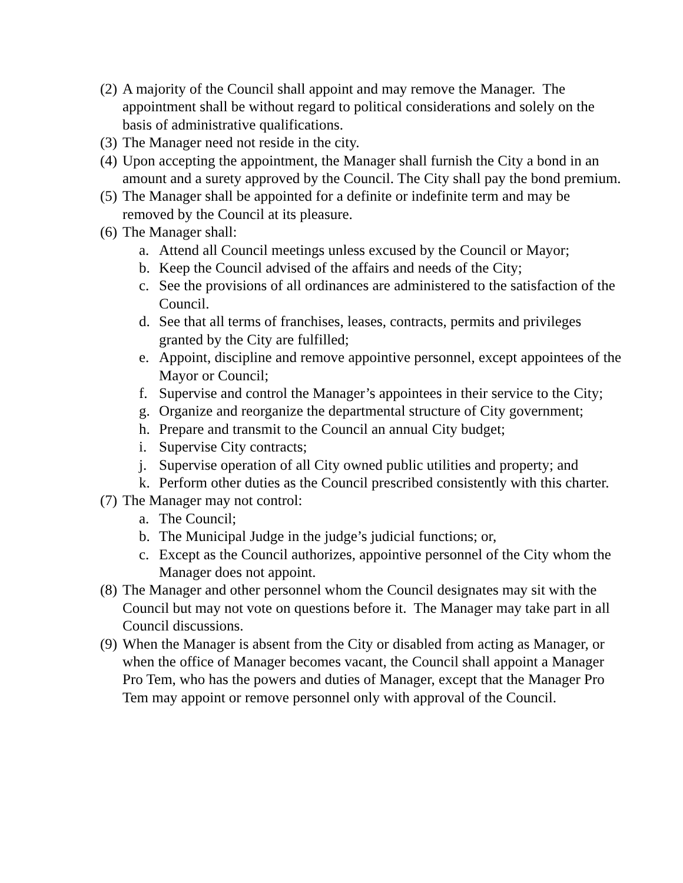(2) A majority of the Council shall appoint and may remove the Manager. The appointment shall be without regard to political considerations and solely on the basis of administrative qualifications.
(3) The Manager need not reside in the city.
(4) Upon accepting the appointment, the Manager shall furnish the City a bond in an amount and a surety approved by the Council. The City shall pay the bond premium.
(5) The Manager shall be appointed for a definite or indefinite term and may be removed by the Council at its pleasure.
(6) The Manager shall:
a. Attend all Council meetings unless excused by the Council or Mayor;
b. Keep the Council advised of the affairs and needs of the City;
c. See the provisions of all ordinances are administered to the satisfaction of the Council.
d. See that all terms of franchises, leases, contracts, permits and privileges granted by the City are fulfilled;
e. Appoint, discipline and remove appointive personnel, except appointees of the Mayor or Council;
f. Supervise and control the Manager’s appointees in their service to the City;
g. Organize and reorganize the departmental structure of City government;
h. Prepare and transmit to the Council an annual City budget;
i. Supervise City contracts;
j. Supervise operation of all City owned public utilities and property; and
k. Perform other duties as the Council prescribed consistently with this charter.
(7) The Manager may not control:
a. The Council;
b. The Municipal Judge in the judge’s judicial functions; or,
c. Except as the Council authorizes, appointive personnel of the City whom the Manager does not appoint.
(8) The Manager and other personnel whom the Council designates may sit with the Council but may not vote on questions before it. The Manager may take part in all Council discussions.
(9) When the Manager is absent from the City or disabled from acting as Manager, or when the office of Manager becomes vacant, the Council shall appoint a Manager Pro Tem, who has the powers and duties of Manager, except that the Manager Pro Tem may appoint or remove personnel only with approval of the Council.